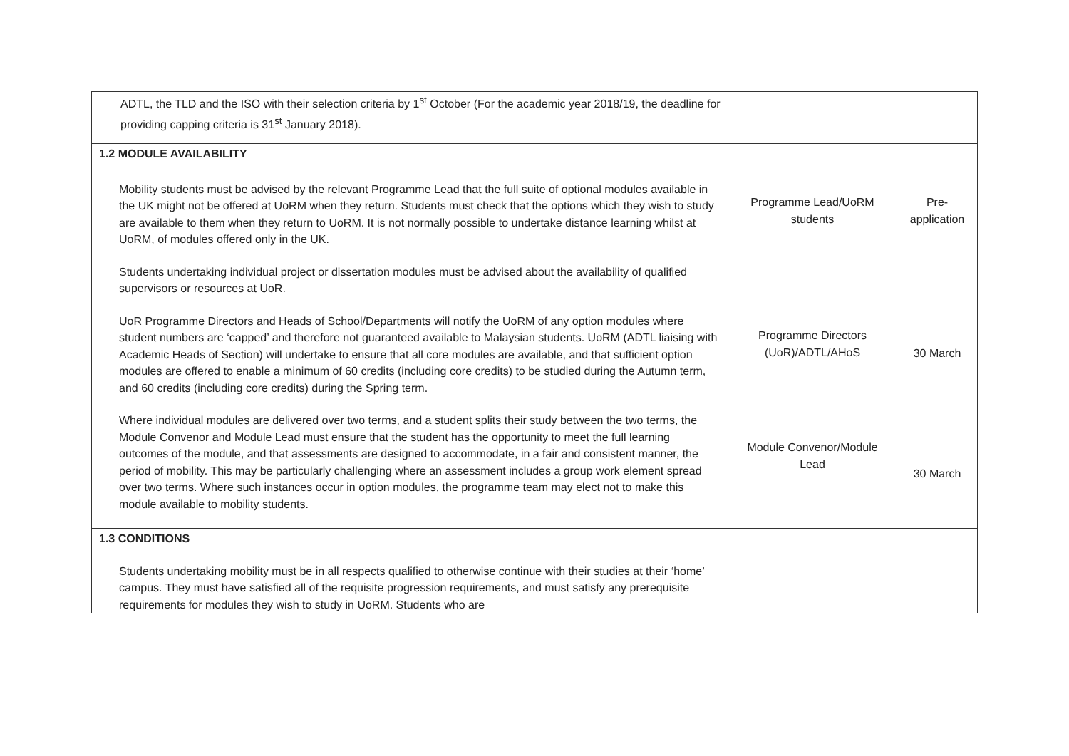| ADTL, the TLD and the ISO with their selection criteria by 1<sup>st</sup> October (For the academic year 2018/19, the deadline for providing capping criteria is 31<sup>st</sup> January 2018). | | |
| 1.2 MODULE AVAILABILITY Mobility students must be advised by the relevant Programme Lead that the full suite of optional modules available in the UK might not be offered at UoRM when they return. Students must check that the options which they wish to study are available to them when they return to UoRM. It is not normally possible to undertake distance learning whilst at UoRM, of modules offered only in the UK. Students undertaking individual project or dissertation modules must be advised about the availability of qualified supervisors or resources at UoR. UoR Programme Directors and Heads of School/Departments will notify the UoRM of any option modules where student numbers are ‘capped’ and therefore not guaranteed available to Malaysian students. UoRM (ADTL liaising with Academic Heads of Section) will undertake to ensure that all core modules are available, and that sufficient option modules are offered to enable a minimum of 60 credits (including core credits) to be studied during the Autumn term, and 60 credits (including core credits) during the Spring term. Where individual modules are delivered over two terms, and a student splits their study between the two terms, the Module Convenor and Module Lead must ensure that the student has the opportunity to meet the full learning outcomes of the module, and that assessments are designed to accommodate, in a fair and consistent manner, the period of mobility. This may be particularly challenging where an assessment includes a group work element spread over two terms. Where such instances occur in option modules, the programme team may elect not to make this module available to mobility students. | Programme Lead/UoRM students Programme Directors (UoR)/ADTL/AHoS Module Convenor/Module Lead | Pre- application 30 March 30 March |
| 1.3 CONDITIONS Students undertaking mobility must be in all respects qualified to otherwise continue with their studies at their ‘home’ campus. They must have satisfied all of the requisite progression requirements, and must satisfy any prerequisite requirements for modules they wish to study in UoRM. Students who are | | |